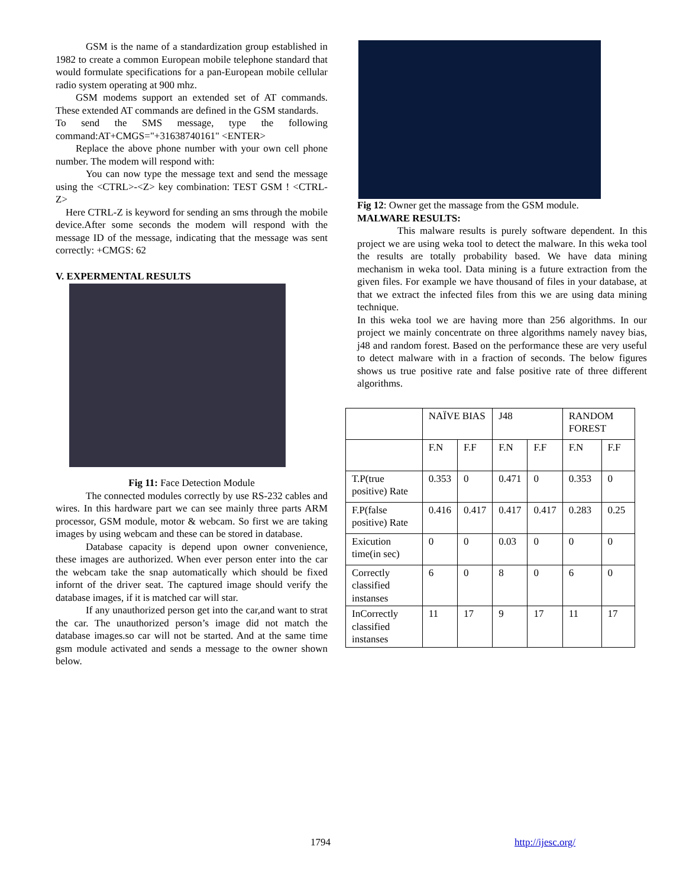GSM is the name of a standardization group established in 1982 to create a common European mobile telephone standard that would formulate specifications for a pan-European mobile cellular radio system operating at 900 mhz.
  GSM modems support an extended set of AT commands. These extended AT commands are defined in the GSM standards.
To send the SMS message, type the following command:AT+CMGS="+31638740161" <ENTER>
  Replace the above phone number with your own cell phone number. The modem will respond with:
   You can now type the message text and send the message using the <CTRL>-<Z> key combination: TEST GSM ! <CTRL-Z>
 Here CTRL-Z is keyword for sending an sms through the mobile device.After some seconds the modem will respond with the message ID of the message, indicating that the message was sent correctly: +CMGS: 62
V. EXPERMENTAL RESULTS
Fig 11: Face Detection Module
   The connected modules correctly by use RS-232 cables and wires. In this hardware part we can see mainly three parts ARM processor, GSM module, motor & webcam. So first we are taking images by using webcam and these can be stored in database.
   Database capacity is depend upon owner convenience, these images are authorized. When ever person enter into the car the webcam take the snap automatically which should be fixed infornt of the driver seat. The captured image should verify the database images, if it is matched car will star.
   If any unauthorized person get into the car,and want to strat the car. The unauthorized person’s image did not match the database images.so car will not be started. And at the same time gsm module activated and sends a message to the owner shown below.
Fig 12: Owner get the massage from the GSM module.
MALWARE RESULTS:
    This malware results is purely software dependent. In this project we are using weka tool to detect the malware. In this weka tool the results are totally probability based. We have data mining mechanism in weka tool. Data mining is a future extraction from the given files. For example we have thousand of files in your database, at that we extract the infected files from this we are using data mining technique.
In this weka tool we are having more than 256 algorithms. In our project we mainly concentrate on three algorithms namely navey bias, j48 and random forest. Based on the performance these are very useful to detect malware with in a fraction of seconds. The below figures shows us true positive rate and false positive rate of three different algorithms.
| | NAÏVE BIAS | | J48 | | RANDOM FOREST | |
| | F.N | F.F | F.N | F.F | F.N | F.F |
| T.P(true positive) Rate | 0.353 | 0 | 0.471 | 0 | 0.353 | 0 |
| F.P(false positive) Rate | 0.416 | 0.417 | 0.417 | 0.417 | 0.283 | 0.25 |
| Exicution time(in sec) | 0 | 0 | 0.03 | 0 | 0 | 0 |
| Correctly classified instanses | 6 | 0 | 8 | 0 | 6 | 0 |
| InCorrectly classified instanses | 11 | 17 | 9 | 17 | 11 | 17 |
1794 http://ijesc.org/